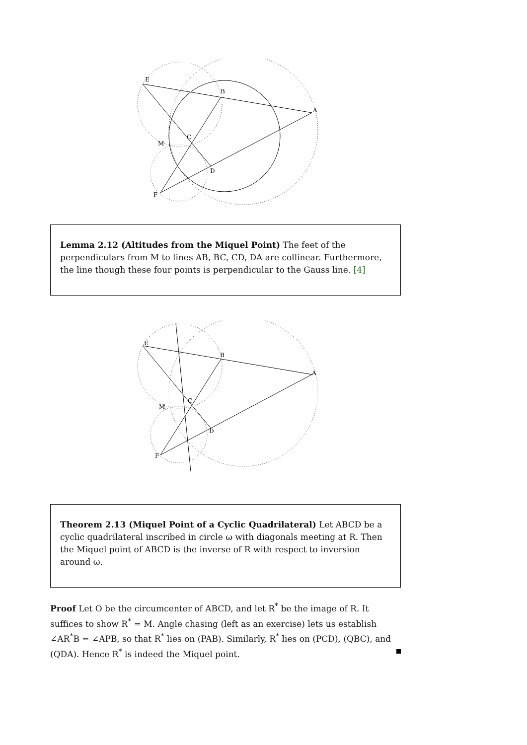E
B
A
C
M
D
F
Lemma 2.12 (Altitudes from the Miquel Point) The feet of the perpendiculars from M to lines AB, BC, CD, DA are collinear. Furthermore, the line though these four points is perpendicular to the Gauss line. [4]
E
B
A
C
M
D
F
Theorem 2.13 (Miquel Point of a Cyclic Quadrilateral) Let ABCD be a cyclic quadrilateral inscribed in circle ω with diagonals meeting at R. Then the Miquel point of ABCD is the inverse of R with respect to inversion around ω.
Proof Let O be the circumcenter of ABCD, and let R<sup>*</sup> be the image of R. It suffices to show R<sup>*</sup> = M. Angle chasing (left as an exercise) lets us establish ∠AR<sup>*</sup>B = ∠APB, so that R<sup>*</sup> lies on (PAB). Similarly, R<sup>*</sup> lies on (PCD), (QBC), and (QDA). Hence R<sup>*</sup> is indeed the Miquel point.